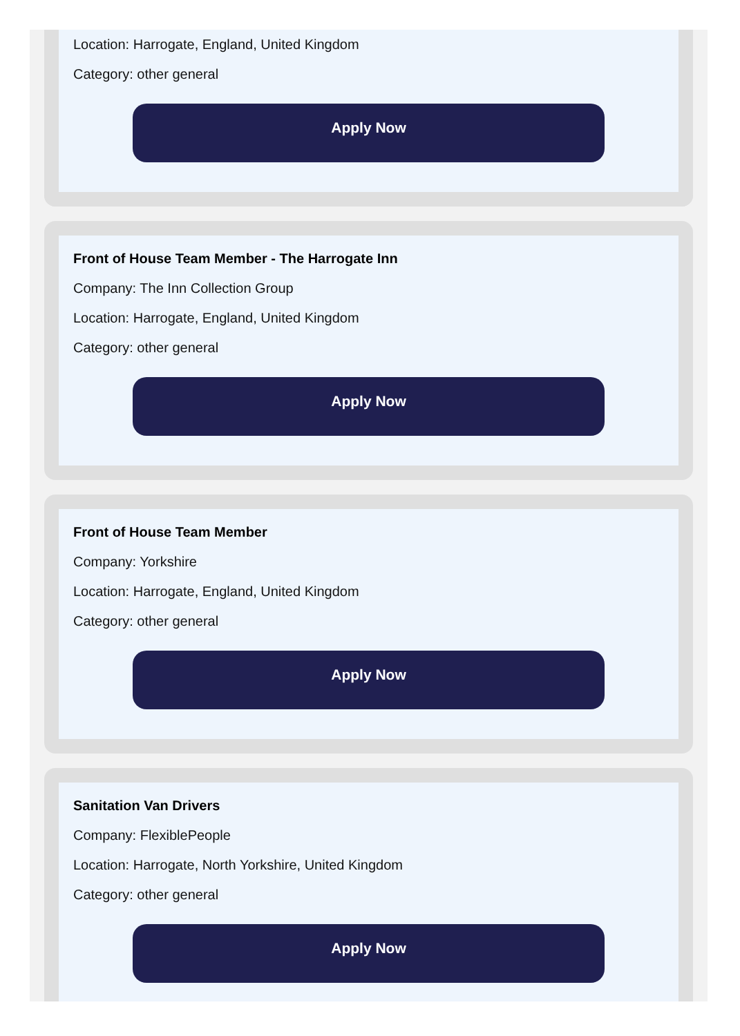Location: Harrogate, England, United Kingdom
Category: other general
Apply Now
Front of House Team Member - The Harrogate Inn
Company: The Inn Collection Group
Location: Harrogate, England, United Kingdom
Category: other general
Apply Now
Front of House Team Member
Company: Yorkshire
Location: Harrogate, England, United Kingdom
Category: other general
Apply Now
Sanitation Van Drivers
Company: FlexiblePeople
Location: Harrogate, North Yorkshire, United Kingdom
Category: other general
Apply Now